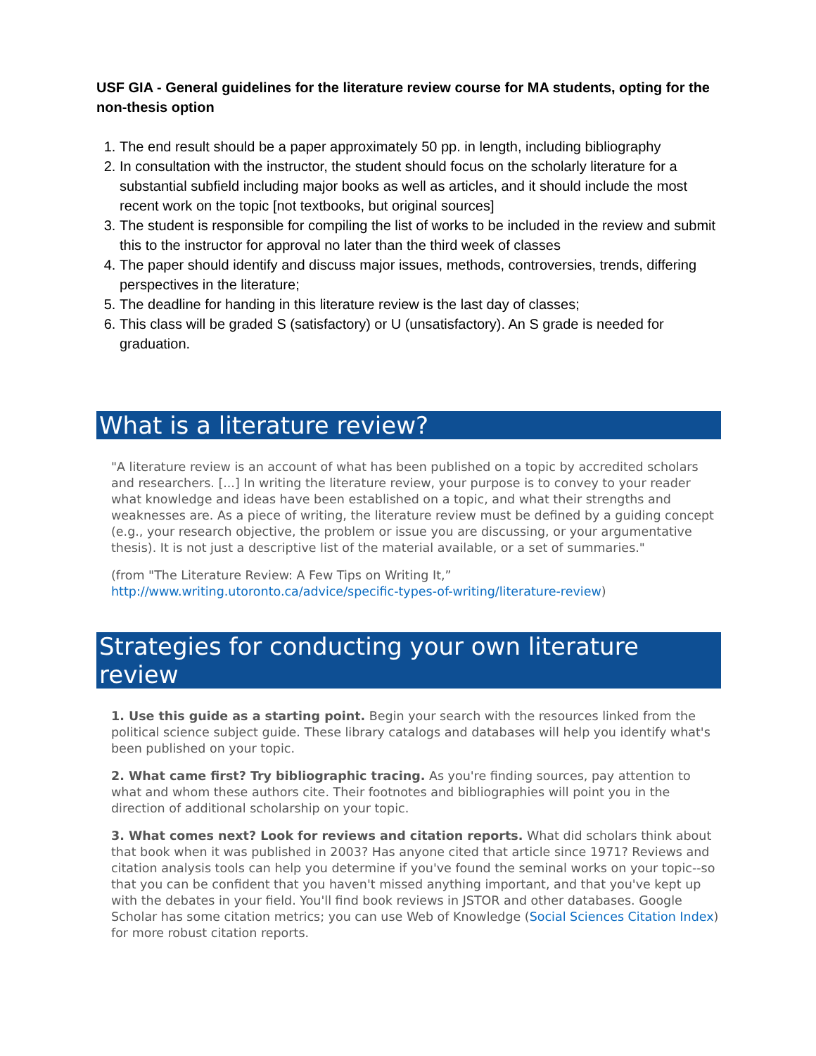USF GIA - General guidelines for the literature review course for MA students, opting for the non-thesis option
1. The end result should be a paper approximately 50 pp. in length, including bibliography
2. In consultation with the instructor, the student should focus on the scholarly literature for a substantial subfield including major books as well as articles, and it should include the most recent work on the topic [not textbooks, but original sources]
3. The student is responsible for compiling the list of works to be included in the review and submit this to the instructor for approval no later than the third week of classes
4. The paper should identify and discuss major issues, methods, controversies, trends, differing perspectives in the literature;
5. The deadline for handing in this literature review is the last day of classes;
6. This class will be graded S (satisfactory) or U (unsatisfactory). An S grade is needed for graduation.
What is a literature review?
"A literature review is an account of what has been published on a topic by accredited scholars and researchers. [...] In writing the literature review, your purpose is to convey to your reader what knowledge and ideas have been established on a topic, and what their strengths and weaknesses are. As a piece of writing, the literature review must be defined by a guiding concept (e.g., your research objective, the problem or issue you are discussing, or your argumentative thesis). It is not just a descriptive list of the material available, or a set of summaries."
(from "The Literature Review: A Few Tips on Writing It,” http://www.writing.utoronto.ca/advice/specific-types-of-writing/literature-review)
Strategies for conducting your own literature review
1. Use this guide as a starting point. Begin your search with the resources linked from the political science subject guide. These library catalogs and databases will help you identify what's been published on your topic.
2. What came first? Try bibliographic tracing. As you're finding sources, pay attention to what and whom these authors cite. Their footnotes and bibliographies will point you in the direction of additional scholarship on your topic.
3. What comes next? Look for reviews and citation reports. What did scholars think about that book when it was published in 2003? Has anyone cited that article since 1971? Reviews and citation analysis tools can help you determine if you've found the seminal works on your topic--so that you can be confident that you haven't missed anything important, and that you've kept up with the debates in your field. You'll find book reviews in JSTOR and other databases. Google Scholar has some citation metrics; you can use Web of Knowledge (Social Sciences Citation Index) for more robust citation reports.